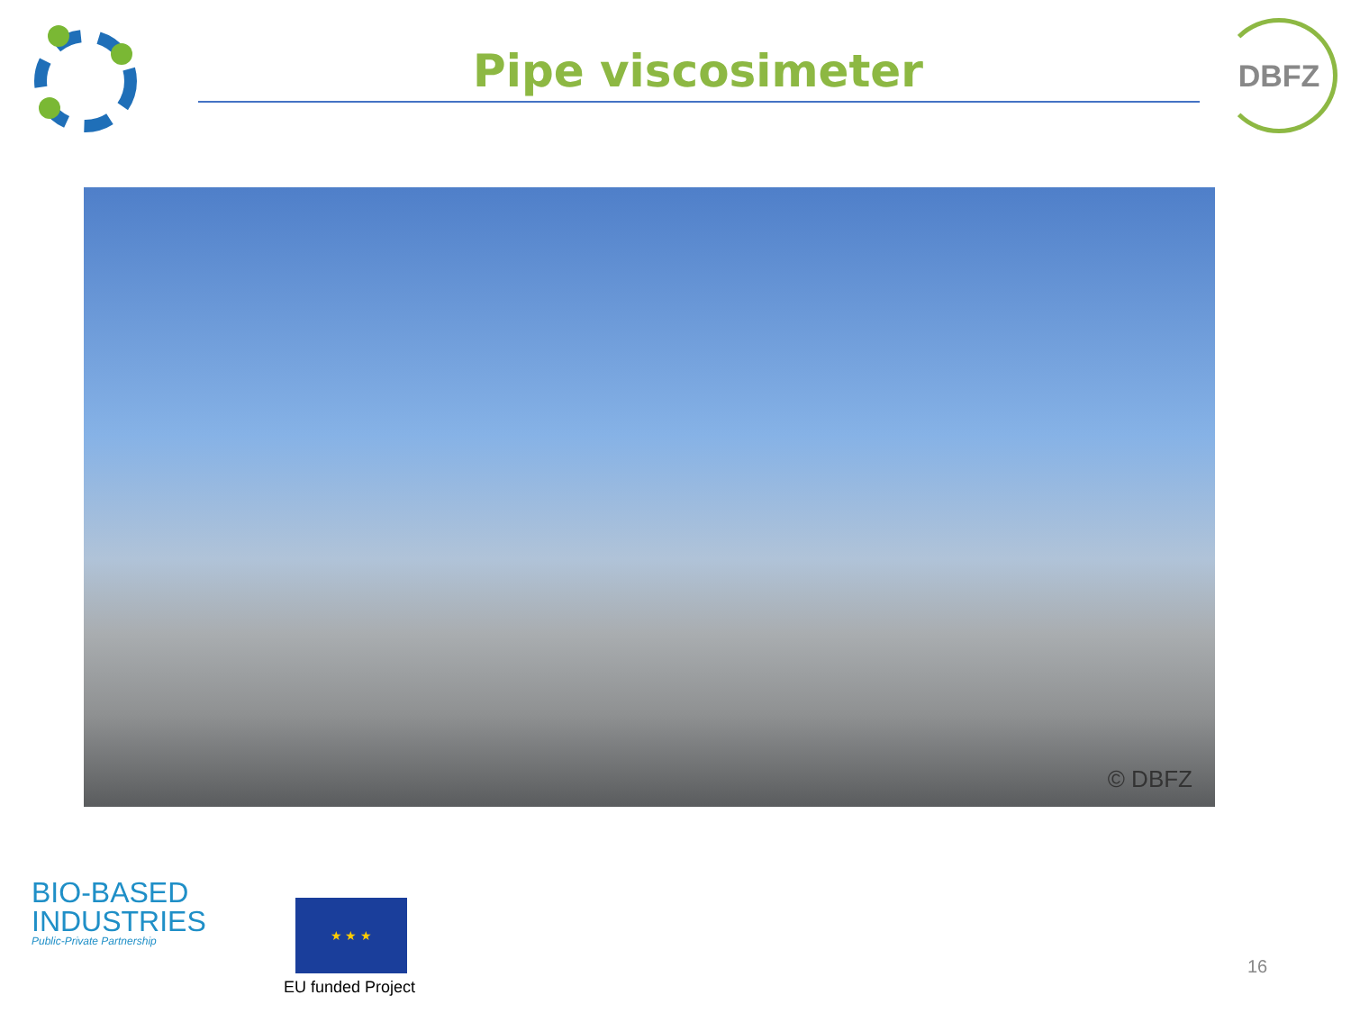Pipe viscosimeter
DBFZ
© DBFZ
BIO-BASED
INDUSTRIES
Public-Private Partnership
★ ★ ★
EU funded Project
16